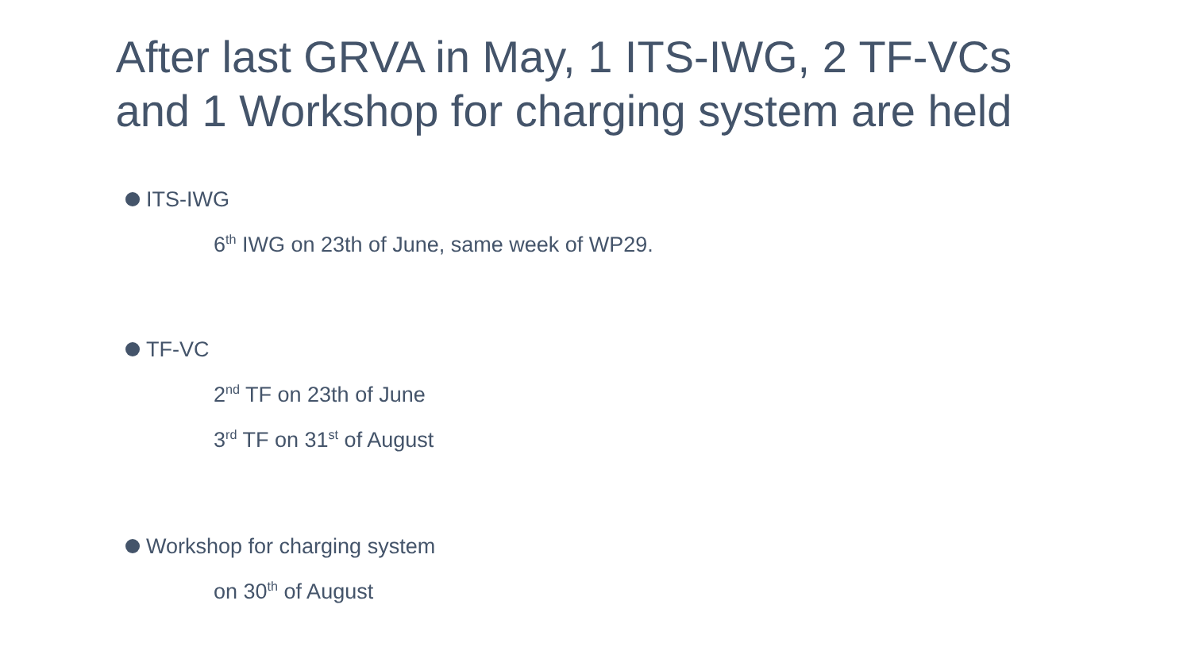After last GRVA in May, 1 ITS-IWG, 2 TF-VCs
and 1 Workshop for charging system are held
ITS-IWG
6<sup>th</sup> IWG on 23th of June, same week of WP29.
TF-VC
2<sup>nd</sup> TF on 23th of June
3<sup>rd</sup> TF on 31<sup>st</sup> of August
Workshop for charging system
on 30<sup>th</sup> of August